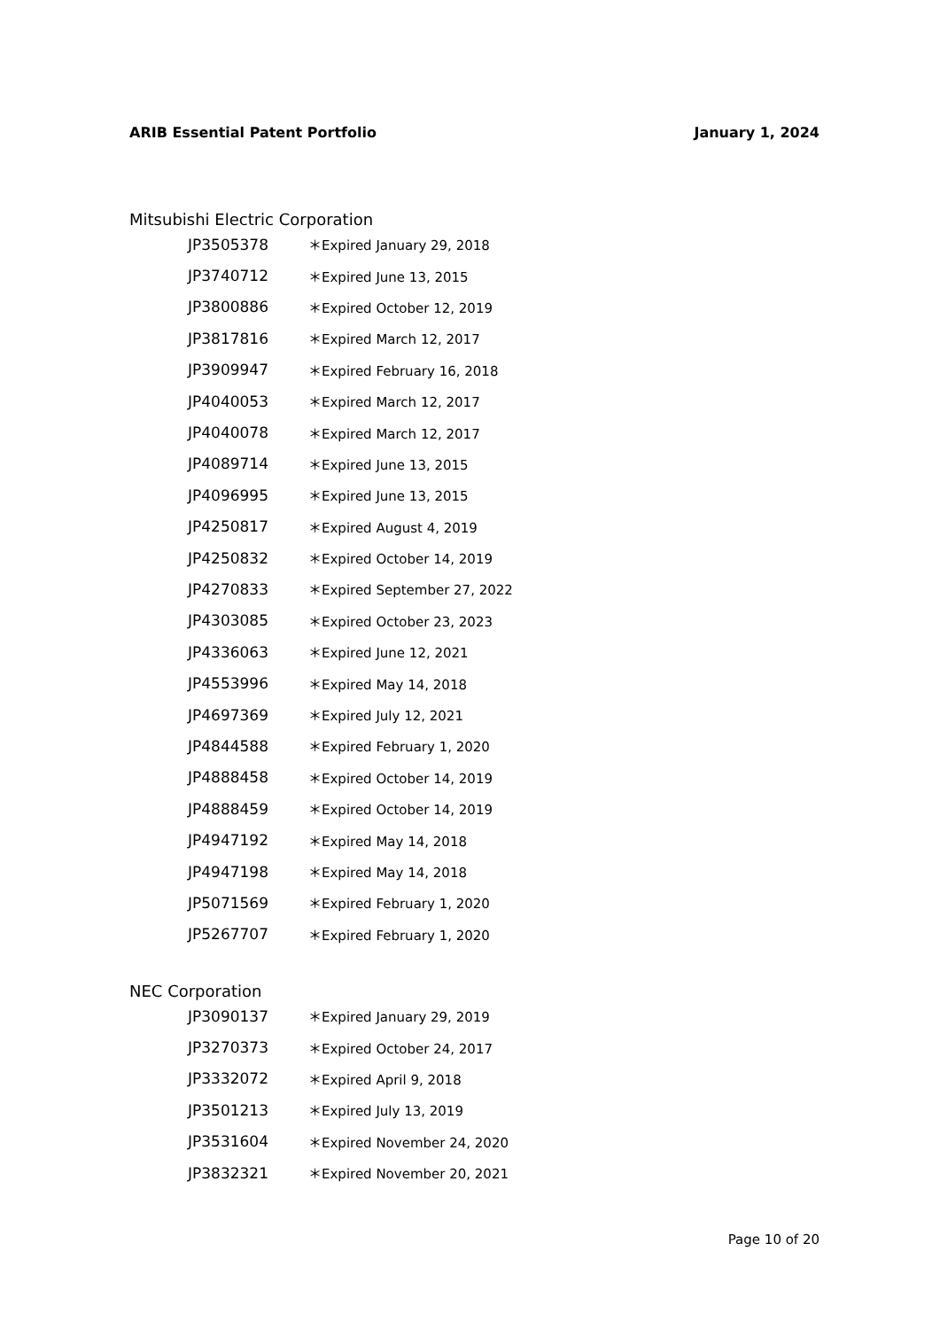ARIB Essential Patent Portfolio January 1, 2024
Mitsubishi Electric Corporation
| JP3505378 | ＊Expired January 29, 2018 |
| JP3740712 | ＊Expired June 13, 2015 |
| JP3800886 | ＊Expired October 12, 2019 |
| JP3817816 | ＊Expired March 12, 2017 |
| JP3909947 | ＊Expired February 16, 2018 |
| JP4040053 | ＊Expired March 12, 2017 |
| JP4040078 | ＊Expired March 12, 2017 |
| JP4089714 | ＊Expired June 13, 2015 |
| JP4096995 | ＊Expired June 13, 2015 |
| JP4250817 | ＊Expired August 4, 2019 |
| JP4250832 | ＊Expired October 14, 2019 |
| JP4270833 | ＊Expired September 27, 2022 |
| JP4303085 | ＊Expired October 23, 2023 |
| JP4336063 | ＊Expired June 12, 2021 |
| JP4553996 | ＊Expired May 14, 2018 |
| JP4697369 | ＊Expired July 12, 2021 |
| JP4844588 | ＊Expired February 1, 2020 |
| JP4888458 | ＊Expired October 14, 2019 |
| JP4888459 | ＊Expired October 14, 2019 |
| JP4947192 | ＊Expired May 14, 2018 |
| JP4947198 | ＊Expired May 14, 2018 |
| JP5071569 | ＊Expired February 1, 2020 |
| JP5267707 | ＊Expired February 1, 2020 |
NEC Corporation
| JP3090137 | ＊Expired January 29, 2019 |
| JP3270373 | ＊Expired October 24, 2017 |
| JP3332072 | ＊Expired April 9, 2018 |
| JP3501213 | ＊Expired July 13, 2019 |
| JP3531604 | ＊Expired November 24, 2020 |
| JP3832321 | ＊Expired November 20, 2021 |
Page 10 of 20